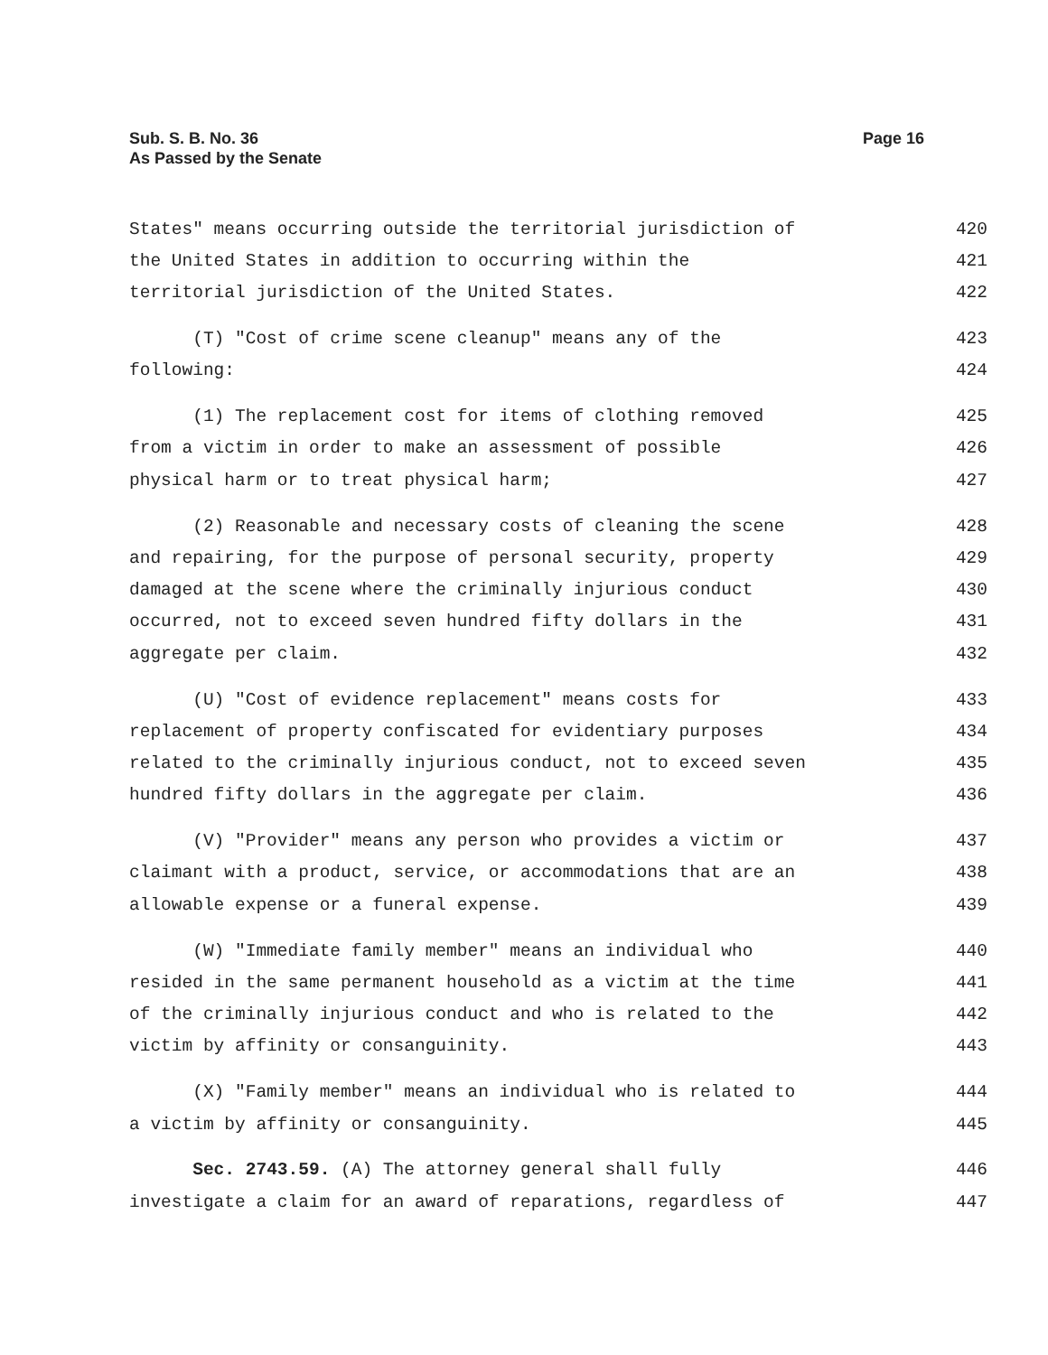Sub. S. B. No. 36
As Passed by the Senate
Page 16
States" means occurring outside the territorial jurisdiction of 420
the United States in addition to occurring within the 421
territorial jurisdiction of the United States. 422
(T) "Cost of crime scene cleanup" means any of the 423
following: 424
(1) The replacement cost for items of clothing removed 425
from a victim in order to make an assessment of possible 426
physical harm or to treat physical harm; 427
(2) Reasonable and necessary costs of cleaning the scene 428
and repairing, for the purpose of personal security, property 429
damaged at the scene where the criminally injurious conduct 430
occurred, not to exceed seven hundred fifty dollars in the 431
aggregate per claim. 432
(U) "Cost of evidence replacement" means costs for 433
replacement of property confiscated for evidentiary purposes 434
related to the criminally injurious conduct, not to exceed seven 435
hundred fifty dollars in the aggregate per claim. 436
(V) "Provider" means any person who provides a victim or 437
claimant with a product, service, or accommodations that are an 438
allowable expense or a funeral expense. 439
(W) "Immediate family member" means an individual who 440
resided in the same permanent household as a victim at the time 441
of the criminally injurious conduct and who is related to the 442
victim by affinity or consanguinity. 443
(X) "Family member" means an individual who is related to 444
a victim by affinity or consanguinity. 445
Sec. 2743.59. (A) The attorney general shall fully 446
investigate a claim for an award of reparations, regardless of 447